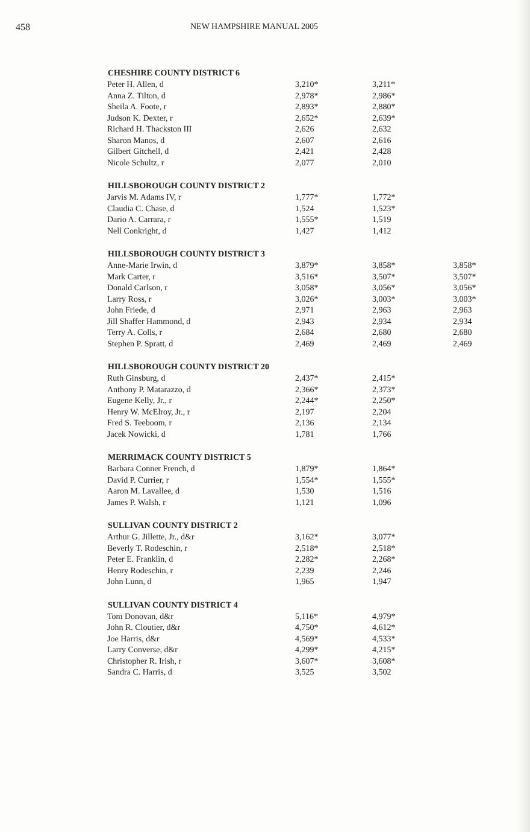458 NEW HAMPSHIRE MANUAL 2005
| CHESHIRE COUNTY DISTRICT 6 | | | |
| --- | --- | --- | --- |
| Peter H. Allen, d | 3,210* | 3,211* | |
| Anna Z. Tilton, d | 2,978* | 2,986* | |
| Sheila A. Foote, r | 2,893* | 2,880* | |
| Judson K. Dexter, r | 2,652* | 2,639* | |
| Richard H. Thackston III | 2,626 | 2,632 | |
| Sharon Manos, d | 2,607 | 2,616 | |
| Gilbert Gitchell, d | 2,421 | 2,428 | |
| Nicole Schultz, r | 2,077 | 2,010 | |
| HILLSBOROUGH COUNTY DISTRICT 2 | | | |
| Jarvis M. Adams IV, r | 1,777* | 1,772* | |
| Claudia C. Chase, d | 1,524 | 1,523* | |
| Dario A. Carrara, r | 1,555* | 1,519 | |
| Nell Conkright, d | 1,427 | 1,412 | |
| HILLSBOROUGH COUNTY DISTRICT 3 | | | |
| Anne-Marie Irwin, d | 3,879* | 3,858* | 3,858* |
| Mark Carter, r | 3,516* | 3,507* | 3,507* |
| Donald Carlson, r | 3,058* | 3,056* | 3,056* |
| Larry Ross, r | 3,026* | 3,003* | 3,003* |
| John Friede, d | 2,971 | 2,963 | 2,963 |
| Jill Shaffer Hammond, d | 2,943 | 2,934 | 2,934 |
| Terry A. Colls, r | 2,684 | 2,680 | 2,680 |
| Stephen P. Spratt, d | 2,469 | 2,469 | 2,469 |
| HILLSBOROUGH COUNTY DISTRICT 20 | | | |
| Ruth Ginsburg, d | 2,437* | 2,415* | |
| Anthony P. Matarazzo, d | 2,366* | 2,373* | |
| Eugene Kelly, Jr., r | 2,244* | 2,250* | |
| Henry W. McElroy, Jr., r | 2,197 | 2,204 | |
| Fred S. Teeboom, r | 2,136 | 2,134 | |
| Jacek Nowicki, d | 1,781 | 1,766 | |
| MERRIMACK COUNTY DISTRICT 5 | | | |
| Barbara Conner French, d | 1,879* | 1,864* | |
| David P. Currier, r | 1,554* | 1,555* | |
| Aaron M. Lavallee, d | 1,530 | 1,516 | |
| James P. Walsh, r | 1,121 | 1,096 | |
| SULLIVAN COUNTY DISTRICT 2 | | | |
| Arthur G. Jillette, Jr., d&r | 3,162* | 3,077* | |
| Beverly T. Rodeschin, r | 2,518* | 2,518* | |
| Peter E. Franklin, d | 2,282* | 2,268* | |
| Henry Rodeschin, r | 2,239 | 2,246 | |
| John Lunn, d | 1,965 | 1,947 | |
| SULLIVAN COUNTY DISTRICT 4 | | | |
| Tom Donovan, d&r | 5,116* | 4,979* | |
| John R. Cloutier, d&r | 4,750* | 4,612* | |
| Joe Harris, d&r | 4,569* | 4,533* | |
| Larry Converse, d&r | 4,299* | 4,215* | |
| Christopher R. Irish, r | 3,607* | 3,608* | |
| Sandra C. Harris, d | 3,525 | 3,502 | |